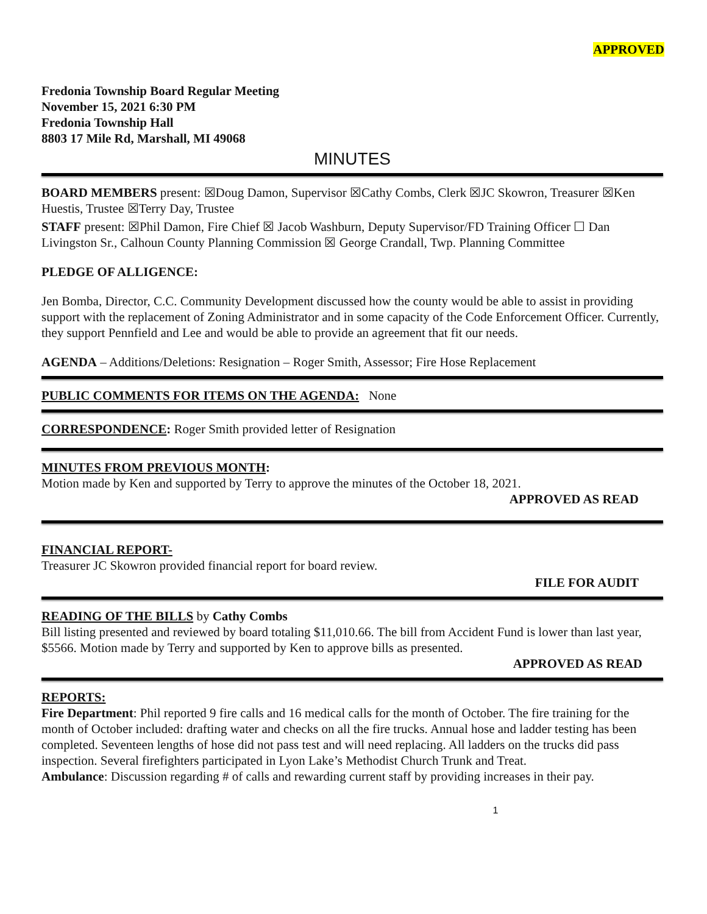APPROVED
Fredonia Township Board Regular Meeting
November 15, 2021 6:30 PM
Fredonia Township Hall
8803 17 Mile Rd, Marshall, MI 49068
MINUTES
BOARD MEMBERS present: ☒Doug Damon, Supervisor ☒Cathy Combs, Clerk ☒JC Skowron, Treasurer ☒Ken Huestis, Trustee ☒Terry Day, Trustee
STAFF present: ☒Phil Damon, Fire Chief ☒ Jacob Washburn, Deputy Supervisor/FD Training Officer ☐ Dan Livingston Sr., Calhoun County Planning Commission ☒ George Crandall, Twp. Planning Committee
PLEDGE OF ALLIGENCE:
Jen Bomba, Director, C.C. Community Development discussed how the county would be able to assist in providing support with the replacement of Zoning Administrator and in some capacity of the Code Enforcement Officer. Currently, they support Pennfield and Lee and would be able to provide an agreement that fit our needs.
AGENDA – Additions/Deletions: Resignation – Roger Smith, Assessor; Fire Hose Replacement
PUBLIC COMMENTS FOR ITEMS ON THE AGENDA: None
CORRESPONDENCE: Roger Smith provided letter of Resignation
MINUTES FROM PREVIOUS MONTH:
Motion made by Ken and supported by Terry to approve the minutes of the October 18, 2021.
APPROVED AS READ
FINANCIAL REPORT-
Treasurer JC Skowron provided financial report for board review.
FILE FOR AUDIT
READING OF THE BILLS by Cathy Combs
Bill listing presented and reviewed by board totaling $11,010.66. The bill from Accident Fund is lower than last year, $5566. Motion made by Terry and supported by Ken to approve bills as presented.
APPROVED AS READ
REPORTS:
Fire Department: Phil reported 9 fire calls and 16 medical calls for the month of October. The fire training for the month of October included: drafting water and checks on all the fire trucks. Annual hose and ladder testing has been completed. Seventeen lengths of hose did not pass test and will need replacing. All ladders on the trucks did pass inspection. Several firefighters participated in Lyon Lake’s Methodist Church Trunk and Treat.
Ambulance: Discussion regarding # of calls and rewarding current staff by providing increases in their pay.
1